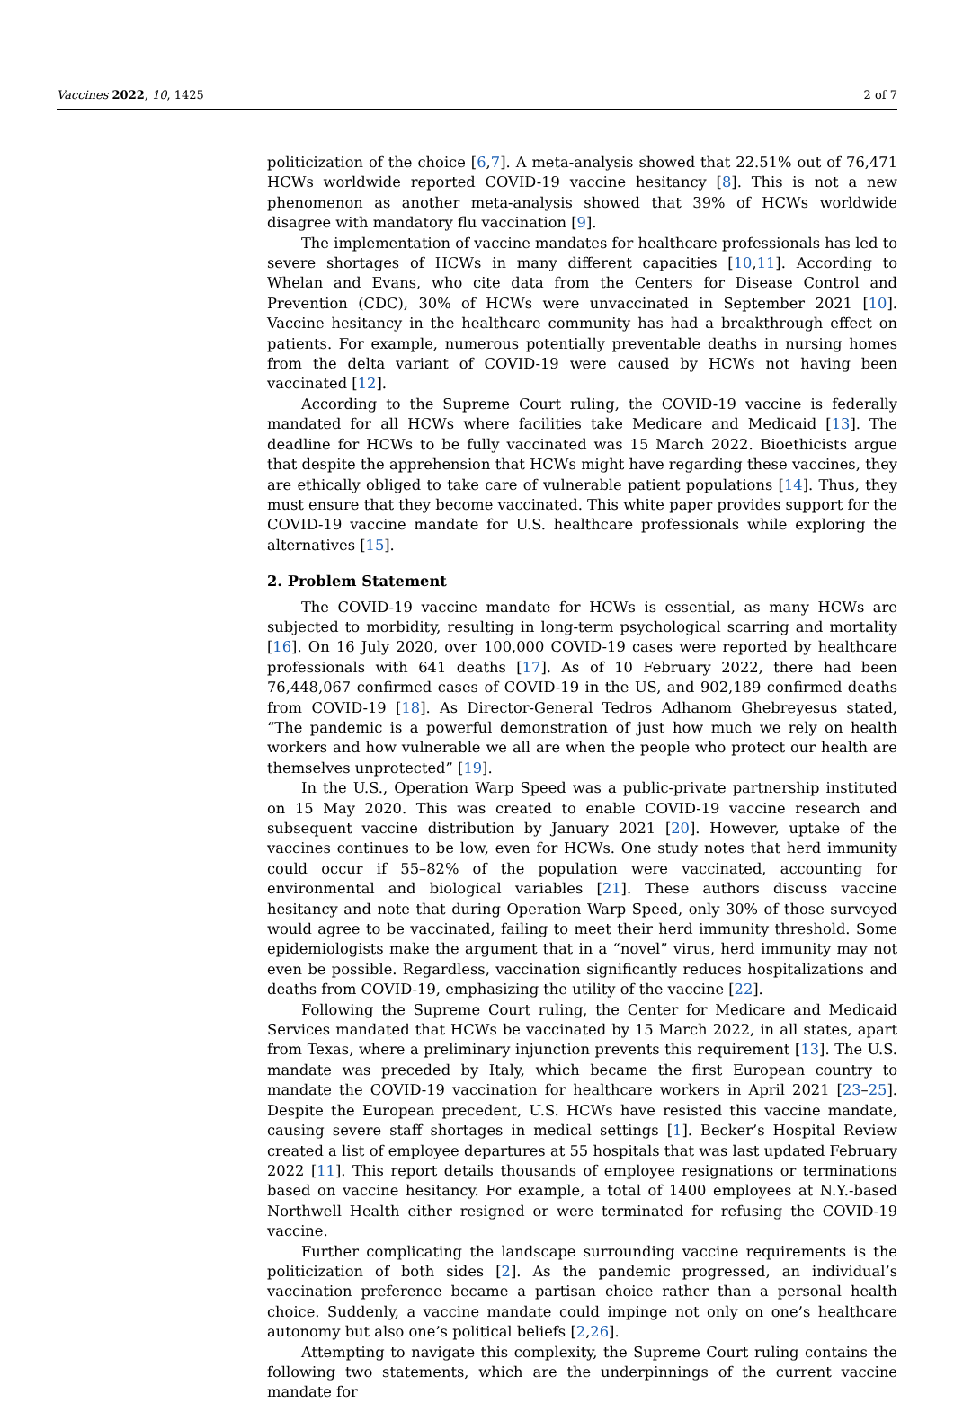Vaccines 2022, 10, 1425 2 of 7
politicization of the choice [6,7]. A meta-analysis showed that 22.51% out of 76,471 HCWs worldwide reported COVID-19 vaccine hesitancy [8]. This is not a new phenomenon as another meta-analysis showed that 39% of HCWs worldwide disagree with mandatory flu vaccination [9].
The implementation of vaccine mandates for healthcare professionals has led to severe shortages of HCWs in many different capacities [10,11]. According to Whelan and Evans, who cite data from the Centers for Disease Control and Prevention (CDC), 30% of HCWs were unvaccinated in September 2021 [10]. Vaccine hesitancy in the healthcare community has had a breakthrough effect on patients. For example, numerous potentially preventable deaths in nursing homes from the delta variant of COVID-19 were caused by HCWs not having been vaccinated [12].
According to the Supreme Court ruling, the COVID-19 vaccine is federally mandated for all HCWs where facilities take Medicare and Medicaid [13]. The deadline for HCWs to be fully vaccinated was 15 March 2022. Bioethicists argue that despite the apprehension that HCWs might have regarding these vaccines, they are ethically obliged to take care of vulnerable patient populations [14]. Thus, they must ensure that they become vaccinated. This white paper provides support for the COVID-19 vaccine mandate for U.S. healthcare professionals while exploring the alternatives [15].
2. Problem Statement
The COVID-19 vaccine mandate for HCWs is essential, as many HCWs are subjected to morbidity, resulting in long-term psychological scarring and mortality [16]. On 16 July 2020, over 100,000 COVID-19 cases were reported by healthcare professionals with 641 deaths [17]. As of 10 February 2022, there had been 76,448,067 confirmed cases of COVID-19 in the US, and 902,189 confirmed deaths from COVID-19 [18]. As Director-General Tedros Adhanom Ghebreyesus stated, “The pandemic is a powerful demonstration of just how much we rely on health workers and how vulnerable we all are when the people who protect our health are themselves unprotected” [19].
In the U.S., Operation Warp Speed was a public-private partnership instituted on 15 May 2020. This was created to enable COVID-19 vaccine research and subsequent vaccine distribution by January 2021 [20]. However, uptake of the vaccines continues to be low, even for HCWs. One study notes that herd immunity could occur if 55–82% of the population were vaccinated, accounting for environmental and biological variables [21]. These authors discuss vaccine hesitancy and note that during Operation Warp Speed, only 30% of those surveyed would agree to be vaccinated, failing to meet their herd immunity threshold. Some epidemiologists make the argument that in a “novel” virus, herd immunity may not even be possible. Regardless, vaccination significantly reduces hospitalizations and deaths from COVID-19, emphasizing the utility of the vaccine [22].
Following the Supreme Court ruling, the Center for Medicare and Medicaid Services mandated that HCWs be vaccinated by 15 March 2022, in all states, apart from Texas, where a preliminary injunction prevents this requirement [13]. The U.S. mandate was preceded by Italy, which became the first European country to mandate the COVID-19 vaccination for healthcare workers in April 2021 [23–25]. Despite the European precedent, U.S. HCWs have resisted this vaccine mandate, causing severe staff shortages in medical settings [1]. Becker’s Hospital Review created a list of employee departures at 55 hospitals that was last updated February 2022 [11]. This report details thousands of employee resignations or terminations based on vaccine hesitancy. For example, a total of 1400 employees at N.Y.-based Northwell Health either resigned or were terminated for refusing the COVID-19 vaccine.
Further complicating the landscape surrounding vaccine requirements is the politicization of both sides [2]. As the pandemic progressed, an individual’s vaccination preference became a partisan choice rather than a personal health choice. Suddenly, a vaccine mandate could impinge not only on one’s healthcare autonomy but also one’s political beliefs [2,26].
Attempting to navigate this complexity, the Supreme Court ruling contains the following two statements, which are the underpinnings of the current vaccine mandate for